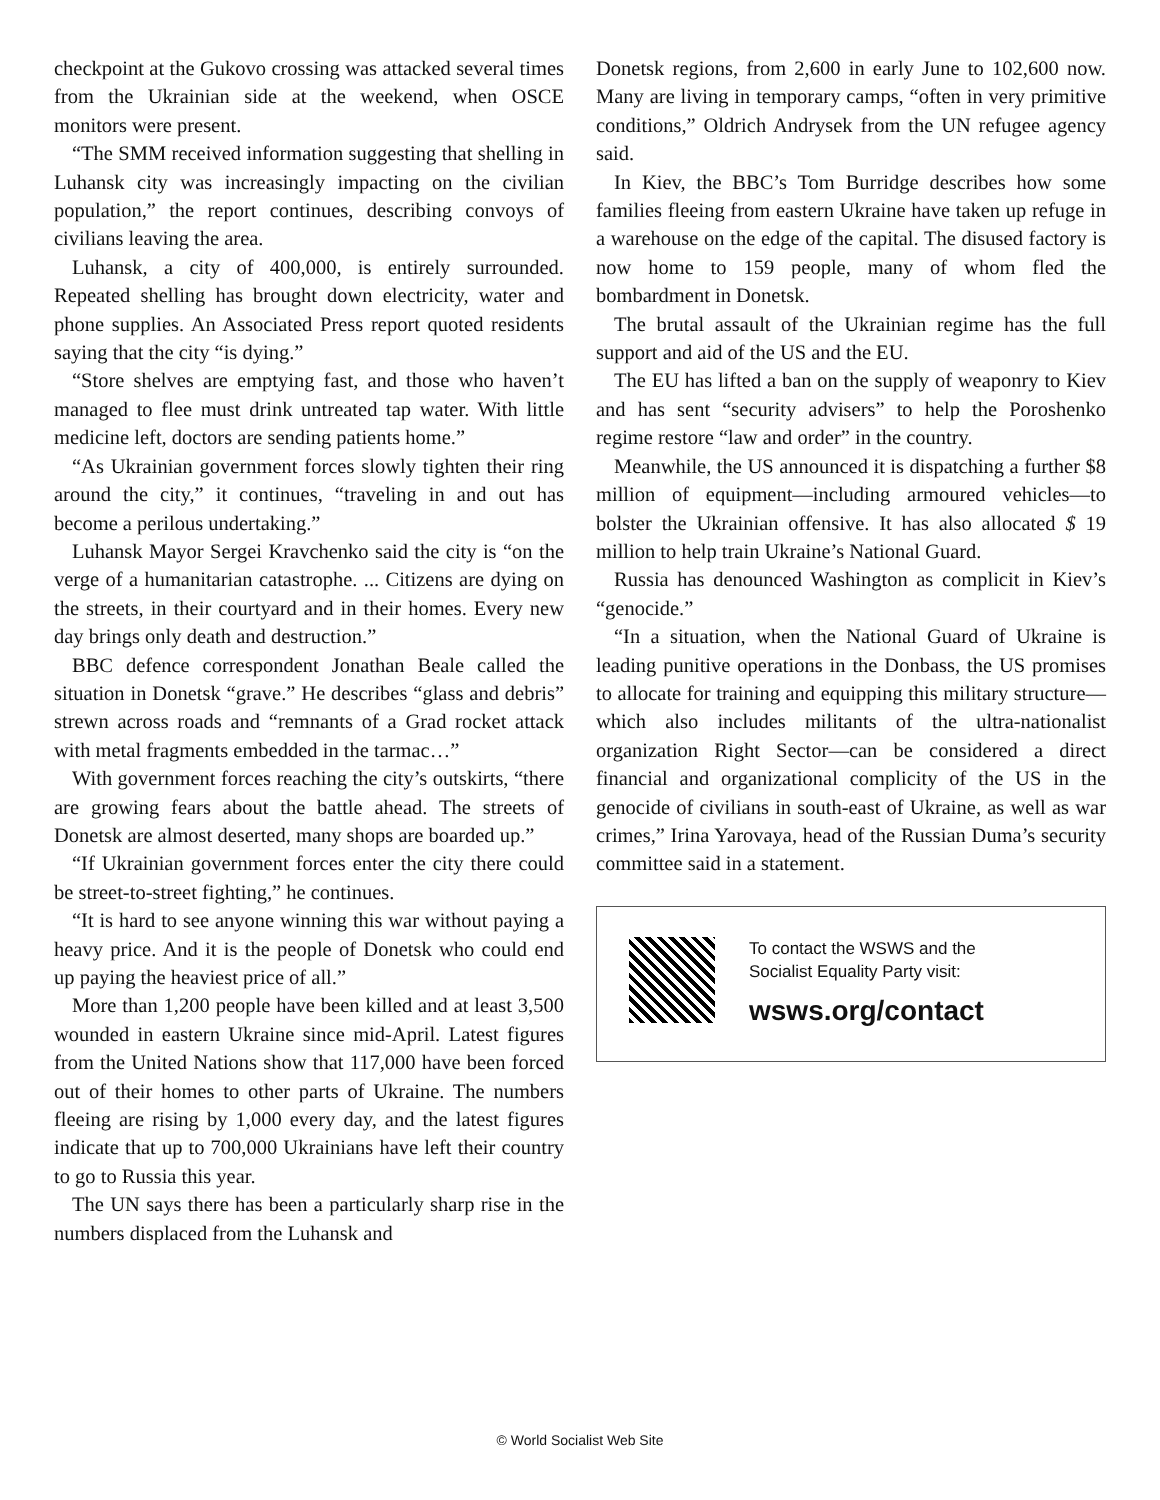checkpoint at the Gukovo crossing was attacked several times from the Ukrainian side at the weekend, when OSCE monitors were present.
“The SMM received information suggesting that shelling in Luhansk city was increasingly impacting on the civilian population,” the report continues, describing convoys of civilians leaving the area.
Luhansk, a city of 400,000, is entirely surrounded. Repeated shelling has brought down electricity, water and phone supplies. An Associated Press report quoted residents saying that the city “is dying.”
“Store shelves are emptying fast, and those who haven’t managed to flee must drink untreated tap water. With little medicine left, doctors are sending patients home.”
“As Ukrainian government forces slowly tighten their ring around the city,” it continues, “traveling in and out has become a perilous undertaking.”
Luhansk Mayor Sergei Kravchenko said the city is “on the verge of a humanitarian catastrophe. ... Citizens are dying on the streets, in their courtyard and in their homes. Every new day brings only death and destruction.”
BBC defence correspondent Jonathan Beale called the situation in Donetsk “grave.” He describes “glass and debris” strewn across roads and “remnants of a Grad rocket attack with metal fragments embedded in the tarmac…”
With government forces reaching the city’s outskirts, “there are growing fears about the battle ahead. The streets of Donetsk are almost deserted, many shops are boarded up.”
“If Ukrainian government forces enter the city there could be street-to-street fighting,” he continues.
“It is hard to see anyone winning this war without paying a heavy price. And it is the people of Donetsk who could end up paying the heaviest price of all.”
More than 1,200 people have been killed and at least 3,500 wounded in eastern Ukraine since mid-April. Latest figures from the United Nations show that 117,000 have been forced out of their homes to other parts of Ukraine. The numbers fleeing are rising by 1,000 every day, and the latest figures indicate that up to 700,000 Ukrainians have left their country to go to Russia this year.
The UN says there has been a particularly sharp rise in the numbers displaced from the Luhansk and
Donetsk regions, from 2,600 in early June to 102,600 now. Many are living in temporary camps, “often in very primitive conditions,” Oldrich Andrysek from the UN refugee agency said.
In Kiev, the BBC’s Tom Burridge describes how some families fleeing from eastern Ukraine have taken up refuge in a warehouse on the edge of the capital. The disused factory is now home to 159 people, many of whom fled the bombardment in Donetsk.
The brutal assault of the Ukrainian regime has the full support and aid of the US and the EU.
The EU has lifted a ban on the supply of weaponry to Kiev and has sent “security advisers” to help the Poroshenko regime restore “law and order” in the country.
Meanwhile, the US announced it is dispatching a further $8 million of equipment—including armoured vehicles—to bolster the Ukrainian offensive. It has also allocated $ 19 million to help train Ukraine’s National Guard.
Russia has denounced Washington as complicit in Kiev’s “genocide.”
“In a situation, when the National Guard of Ukraine is leading punitive operations in the Donbass, the US promises to allocate for training and equipping this military structure—which also includes militants of the ultra-nationalist organization Right Sector—can be considered a direct financial and organizational complicity of the US in the genocide of civilians in south-east of Ukraine, as well as war crimes,” Irina Yarovaya, head of the Russian Duma’s security committee said in a statement.
To contact the WSWS and the
Socialist Equality Party visit:
wsws.org/contact
© World Socialist Web Site